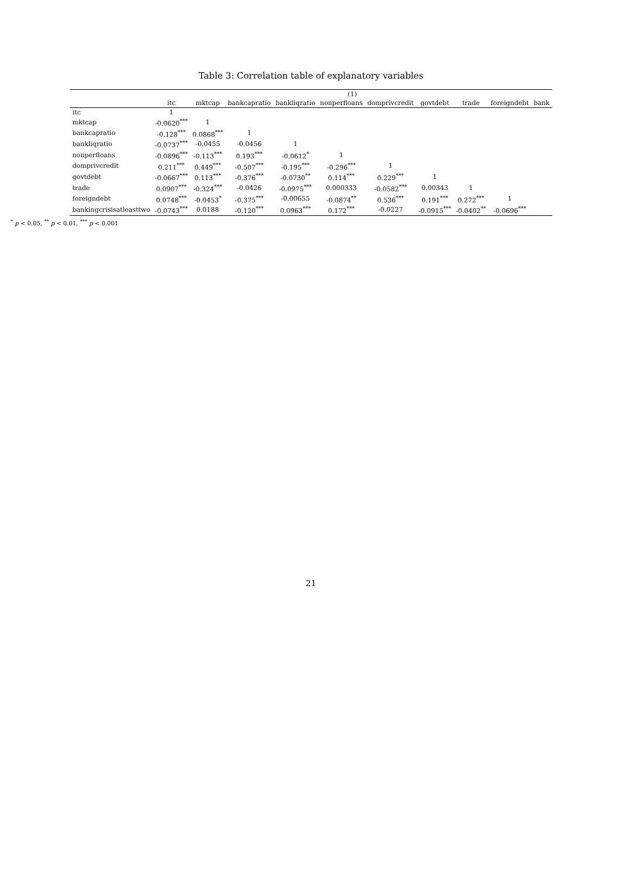Table 3: Correlation table of explanatory variables
| | (1) | | | | | | | | | |
| --- | --- | --- | --- | --- | --- | --- | --- | --- | --- | --- |
| | itc | mktcap | bankcapratio | bankliqratio | nonperfloans | domprivcredit | govtdebt | trade | foreigndebt | bank |
| itc | 1 | | | | | | | | | |
| mktcap | -0.0620<sup>***</sup> | 1 | | | | | | | | |
| bankcapratio | -0.128<sup>***</sup> | 0.0868<sup>***</sup> | 1 | | | | | | | |
| bankliqratio | -0.0737<sup>***</sup> | -0.0455 | -0.0456 | 1 | | | | | | |
| nonperfloans | -0.0896<sup>***</sup> | -0.113<sup>***</sup> | 0.193<sup>***</sup> | -0.0612<sup>*</sup> | 1 | | | | | |
| domprivcredit | 0.211<sup>***</sup> | 0.449<sup>***</sup> | -0.507<sup>***</sup> | -0.195<sup>***</sup> | -0.296<sup>***</sup> | 1 | | | | |
| govtdebt | -0.0667<sup>***</sup> | 0.113<sup>***</sup> | -0.376<sup>***</sup> | -0.0730<sup>**</sup> | 0.114<sup>***</sup> | 0.229<sup>***</sup> | 1 | | | |
| trade | 0.0907<sup>***</sup> | -0.324<sup>***</sup> | -0.0426 | -0.0975<sup>***</sup> | 0.000333 | -0.0582<sup>***</sup> | 0.00343 | 1 | | |
| foreigndebt | 0.0748<sup>***</sup> | -0.0453<sup>*</sup> | -0.375<sup>***</sup> | -0.00655 | -0.0874<sup>**</sup> | 0.536<sup>***</sup> | 0.191<sup>***</sup> | 0.272<sup>***</sup> | 1 | |
| bankingcrisisatleasttwo | -0.0743<sup>***</sup> | 0.0188 | -0.120<sup>***</sup> | 0.0963<sup>***</sup> | 0.172<sup>***</sup> | -0.0227 | -0.0915<sup>***</sup> | -0.0402<sup>**</sup> | -0.0696<sup>***</sup> | |
<sup>*</sup> p < 0.05, <sup>**</sup> p < 0.01, <sup>***</sup> p < 0.001
21